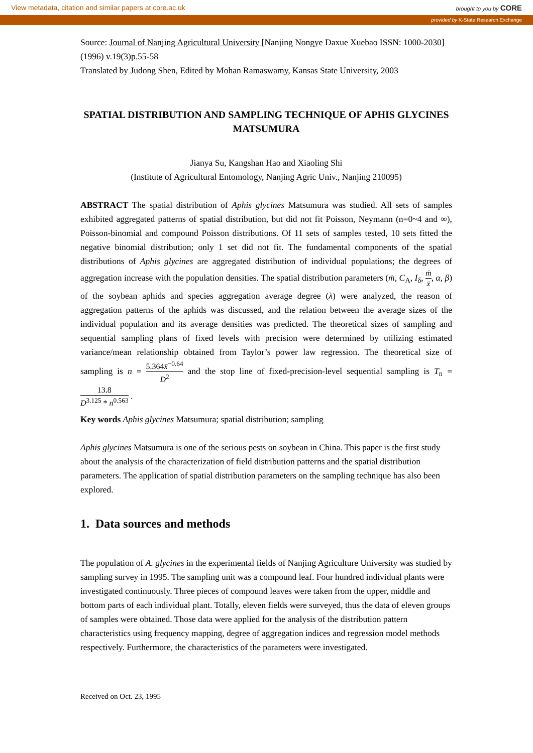View metadata, citation and similar papers at core.ac.uk brought to you by CORE
provided by K-State Research Exchange
Source: Journal of Nanjing Agricultural University [Nanjing Nongye Daxue Xuebao ISSN: 1000-2030] (1996) v.19(3)p.55-58
Translated by Judong Shen, Edited by Mohan Ramaswamy, Kansas State University, 2003
SPATIAL DISTRIBUTION AND SAMPLING TECHNIQUE OF APHIS GLYCINES MATSUMURA
Jianya Su, Kangshan Hao and Xiaoling Shi
(Institute of Agricultural Entomology, Nanjing Agric Univ., Nanjing 210095)
ABSTRACT The spatial distribution of Aphis glycines Matsumura was studied. All sets of samples exhibited aggregated patterns of spatial distribution, but did not fit Poisson, Neymann (n=0~4 and ∞), Poisson-binomial and compound Poisson distributions. Of 11 sets of samples tested, 10 sets fitted the negative binomial distribution; only 1 set did not fit. The fundamental components of the spatial distributions of Aphis glycines are aggregated distribution of individual populations; the degrees of aggregation increase with the population densities. The spatial distribution parameters (ṁ, C<sub>A</sub>, I<sub>δ</sub>, ṁ x̄, α, β) of the soybean aphids and species aggregation average degree (λ) were analyzed, the reason of aggregation patterns of the aphids was discussed, and the relation between the average sizes of the individual population and its average densities was predicted. The theoretical sizes of sampling and sequential sampling plans of fixed levels with precision were determined by utilizing estimated variance/mean relationship obtained from Taylor’s power law regression. The theoretical size of sampling is n = 5.364x̄<sup>−0.64</sup> D<sup>2</sup> and the stop line of fixed-precision-level sequential sampling is T<sub>n</sub> = 13.8 D<sup>3.125</sup> * n<sup>0.563</sup> .
Key words Aphis glycines Matsumura; spatial distribution; sampling
Aphis glycines Matsumura is one of the serious pests on soybean in China. This paper is the first study about the analysis of the characterization of field distribution patterns and the spatial distribution parameters. The application of spatial distribution parameters on the sampling technique has also been explored.
1. Data sources and methods
The population of A. glycines in the experimental fields of Nanjing Agriculture University was studied by sampling survey in 1995. The sampling unit was a compound leaf. Four hundred individual plants were investigated continuously. Three pieces of compound leaves were taken from the upper, middle and bottom parts of each individual plant. Totally, eleven fields were surveyed, thus the data of eleven groups of samples were obtained. Those data were applied for the analysis of the distribution pattern characteristics using frequency mapping, degree of aggregation indices and regression model methods respectively. Furthermore, the characteristics of the parameters were investigated.
Received on Oct. 23, 1995